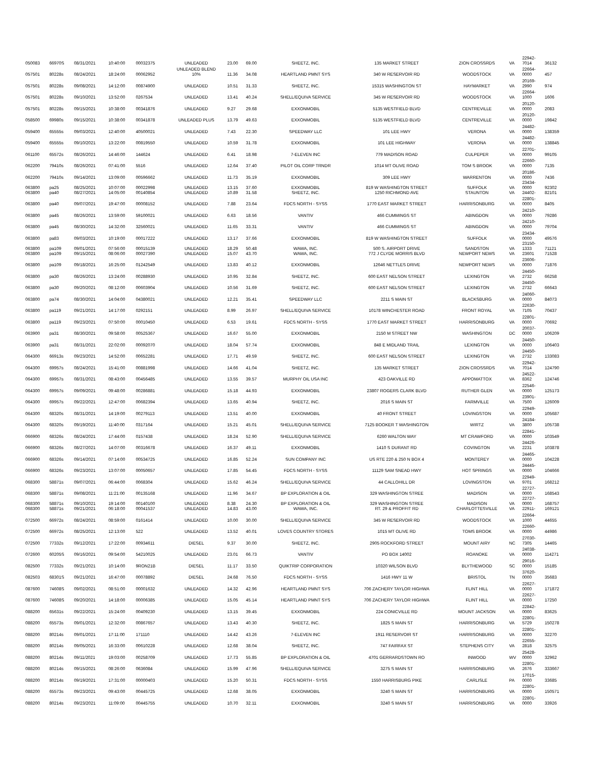| 050083 | 66970S | 08/31/2021 | 10:40:00 | 00032375 | UNLEADED | 23.00 | 69.00 | SHEETZ, INC. | 135 MARKET STREET | ZION CROSSRDS | VA | 22942- 7014 | 36132 |
| 057501 | 80228s | 08/24/2021 | 18:24:00 | 00062952 | UNLEADED BLEND 10% | 11.36 | 34.08 | HEARTLAND PMNT SYS | 340 W RESERVOIR RD | WOODSTOCK | VA | 22664- 0000 | 457 |
| 057501 | 80228s | 09/08/2021 | 14:12:00 | 00874900 | UNLEADED | 10.51 | 31.33 | SHEETZ, INC. | 15315 WASHINGTON ST | HAYMARKET | VA | 20169- 2990 | 974 |
| 057501 | 80228s | 09/10/2021 | 13:52:00 | 0267534 | UNLEADED | 13.41 | 40.24 | SHELL/EQUIVA SERVICE | 345 W RESERVOIR RD | WOODSTOCK | VA | 22664- 1000 | 1606 |
| 057501 | 80228s | 09/15/2021 | 10:38:00 | 00341876 | UNLEADED | 9.27 | 29.68 | EXXONMOBIL | 5135 WESTFIELD BLVD | CENTREVILLE | VA | 20120- 0000 | 2083 |
| 058500 | 69980s | 09/15/2021 | 10:38:00 | 00341878 | UNLEADED PLUS | 13.79 | 49.63 | EXXONMOBIL | 5135 WESTFIELD BLVD | CENTREVILLE | VA | 20120- 0000 | 19842 |
| 059400 | 65555s | 09/03/2021 | 12:40:00 | 40500021 | UNLEADED | 7.43 | 22.30 | SPEEDWAY LLC | 101 LEE HWY | VERONA | VA | 24482- 0000 | 138359 |
| 059400 | 65555s | 09/10/2021 | 13:22:00 | 00819550 | UNLEADED | 10.59 | 31.78 | EXXONMOBIL | 101 LEE HIGHWAY | VERONA | VA | 24482- 0000 | 138845 |
| 061100 | 65572s | 08/26/2021 | 14:46:00 | 144624 | UNLEADED | 6.41 | 18.98 | 7-ELEVEN INC | 779 MADISON ROAD | CULPEPER | VA | 22701- 0000 | 99105 |
| 062200 | 79410s | 08/26/2021 | 07:41:00 | 5516 | UNLEADED | 12.64 | 37.40 | PILOT OIL CORP TRNDR | 1014 MT OLIVE ROAD | TOM S BROOK | VA | 22660- 0000 | 7135 |
| 062200 | 79410s | 09/14/2021 | 13:09:00 | 00596662 | UNLEADED | 11.73 | 35.19 | EXXONMOBIL | 309 LEE HWY | WARRENTON | VA | 20186- 0000 | 7436 |
| 063800 063800 | pa25 pa40 | 08/25/2021 08/27/2021 | 10:07:00 14:05:00 | 00022998 00140854 | UNLEADED UNLEADED | 13.15 10.89 | 37.60 31.58 | EXXONMOBIL SHEETZ, INC. | 819 W WASHINGTON STREET 1250 RICHMOND AVE | SUFFOLK STAUNTON | VA VA | 23434- 0000 24402- | 92302 82101 |
| 063800 | pa40 | 09/07/2021 | 19:47:00 | 00008152 | UNLEADED | 7.88 | 23.64 | FDCS NORTH - SYSS | 1770 EAST MARKET STREET | HARRISONBURG | VA | 22801- 0000 | 8405 |
| 063800 | pa45 | 08/26/2021 | 13:59:00 | 59100021 | UNLEADED | 6.63 | 18.56 | VANTIV | 466 CUMMINGS ST | ABINGDON | VA | 24210- 0000 | 79286 |
| 063800 | pa45 | 08/30/2021 | 14:32:00 | 32560021 | UNLEADED | 11.65 | 33.31 | VANTIV | 466 CUMMINGS ST | ABINGDON | VA | 24210- 0000 | 79704 |
| 063800 | pa83 | 09/03/2021 | 10:19:00 | 00017222 | UNLEADED | 13.17 | 37.66 | EXXONMOBIL | 819 W WASHINGTON STREET | SUFFOLK | VA | 23434- 0000 | 49576 |
| 063800 063800 | pa109 pa109 | 09/01/2021 09/15/2021 | 07:56:00 08:06:00 | 00015139 00027390 | UNLEADED UNLEADED | 18.29 15.07 | 50.48 43.70 | WAWA, INC. WAWA, INC. | 500 S. AIRPORT DRIVE 772 J CLYDE MORRIS BLVD | SANDSTON NEWPORT NEWS | VA VA | 23150- 1333 23601 | 71121 71528 |
| 063800 | pa109 | 09/18/2021 | 16:25:00 | 01242549 | UNLEADED | 13.83 | 40.12 | EXXONMOBIL | 12646 NETTLES DRIVE | NEWPORT NEWS | VA | 23606- 0000 | 71876 |
| 063800 | pa30 | 08/26/2021 | 13:24:00 | 00288930 | UNLEADED | 10.95 | 32.84 | SHEETZ, INC. | 600 EAST NELSON STREET | LEXINGTON | VA | 24450- 2732 | 66258 |
| 063800 | pa30 | 09/20/2021 | 08:12:00 | 00603904 | UNLEADED | 10.56 | 31.69 | SHEETZ, INC. | 600 EAST NELSON STREET | LEXINGTON | VA | 24450- 2732 | 66643 |
| 063800 | pa74 | 08/30/2021 | 14:04:00 | 04380021 | UNLEADED | 12.21 | 35.41 | SPEEDWAY LLC | 2211 S MAIN ST | BLACKSBURG | VA | 24060- 0000 | 84073 |
| 063800 | pa119 | 09/21/2021 | 14:17:00 | 0292151 | UNLEADED | 8.99 | 26.97 | SHELL/EQUIVA SERVICE | 10178 WINCHESTER ROAD | FRONT ROYAL | VA | 22630- 7105 | 70437 |
| 063800 | pa119 | 09/23/2021 | 07:50:00 | 00010450 | UNLEADED | 6.53 | 19.61 | FDCS NORTH - SYSS | 1770 EAST MARKET STREET | HARRISONBURG | VA | 22801- 0000 | 70692 |
| 063900 | pa31 | 08/30/2021 | 09:58:00 | 00525367 | UNLEADED | 16.67 | 55.00 | EXXONMOBIL | 2150 M STREET NW | WASHINGTON | DC | 20037- 0000 | 106209 |
| 063900 | pa31 | 08/31/2021 | 22:02:00 | 00092070 | UNLEADED | 18.04 | 57.74 | EXXONMOBIL | 848 E MIDLAND TRAIL | LEXINGTON | VA | 24450- 0000 | 106403 |
| 064300 | 66913s | 09/23/2021 | 14:52:00 | 00652281 | UNLEADED | 17.71 | 49.59 | SHEETZ, INC. | 600 EAST NELSON STREET | LEXINGTON | VA | 24450- 2732 | 133083 |
| 064300 | 69957s | 08/24/2021 | 15:41:00 | 00881998 | UNLEADED | 14.66 | 41.04 | SHEETZ, INC. | 135 MARKET STREET | ZION CROSSRDS | VA | 22942- 7014 | 124790 |
| 064300 | 69957s | 08/31/2021 | 08:43:00 | 00456485 | UNLEADED | 13.55 | 39.57 | MURPHY OIL USA INC | 423 OAKVILLE RD | APPOMATTOX | VA | 24522- 8362 | 124746 |
| 064300 | 69957s | 09/09/2021 | 09:48:00 | 00286881 | UNLEADED | 15.18 | 44.93 | EXXONMOBIL | 23807 ROGERS CLARK BLVD | RUTHER GLEN | VA | 22546- 0000 | 125173 |
| 064300 | 69957s | 09/22/2021 | 12:47:00 | 00682394 | UNLEADED | 13.65 | 40.94 | SHEETZ, INC. | 2016 S MAIN ST | FARMVILLE | VA | 23901- 7500 | 126009 |
| 064300 | 68320s | 08/31/2021 | 14:19:00 | 00279113 | UNLEADED | 13.51 | 40.00 | EXXONMOBIL | 40 FRONT STREET | LOVINGSTON | VA | 22949- 0000 | 105687 |
| 064300 | 68320s | 09/19/2021 | 11:40:00 | 0317164 | UNLEADED | 15.21 | 45.01 | SHELL/EQUIVA SERVICE | 7125 BOOKER T WASHINGTON | WIRTZ | VA | 24184- 3800 | 105738 |
| 066900 | 68326s | 08/24/2021 | 17:44:00 | 0157438 | UNLEADED | 18.24 | 52.90 | SHELL/EQUIVA SERVICE | 6260 WALTON WAY | MT CRAWFORD | VA | 22841- 0000 | 103549 |
| 066900 | 68326s | 08/27/2021 | 14:07:00 | 00316678 | UNLEADED | 16.37 | 49.11 | EXXONMOBIL | 1410 S DURANT RD | COVINGTON | VA | 24426- 2231 | 103878 |
| 066900 | 68326s | 09/14/2021 | 07:14:00 | 00534725 | UNLEADED | 16.85 | 52.24 | SUN COMPANY INC | US RTE 220 & 250 N BOX 4 | MONTEREY | VA | 24465- 0000 | 104228 |
| 066900 | 68326s | 09/23/2021 | 13:07:00 | 00050657 | UNLEADED | 17.85 | 54.45 | FDCS NORTH - SYSS | 11129 SAM SNEAD HWY | HOT SPRINGS | VA | 24445- 0000 | 104666 |
| 068300 | 58871s | 09/07/2021 | 06:44:00 | 0068304 | UNLEADED | 15.62 | 46.24 | SHELL/EQUIVA SERVICE | 44 CALLOHILL DR | LOVINGSTON | VA | 22949- 9701 | 168212 |
| 068300 | 58871s | 09/08/2021 | 11:21:00 | 00135168 | UNLEADED | 11.96 | 34.67 | BP EXPLORATION & OIL | 329 WASHINGTON STREE | MADISON | VA | 22727- 0000 | 168543 |
| 068300 068300 | 58871s 58871s | 09/10/2021 09/21/2021 | 19:14:00 06:18:00 | 00140100 00041537 | UNLEADED UNLEADED | 8.38 14.83 | 24.30 43.00 | BP EXPLORATION & OIL WAWA, INC. | 329 WASHINGTON STREE RT. 29 & PROFFIT RD | MADISON CHARLOTTESVILLE | VA VA | 22727- 0000 22911- | 168757 169121 |
| 072500 | 66972s | 08/24/2021 | 08:59:00 | 0161414 | UNLEADED | 10.00 | 30.00 | SHELL/EQUIVA SERVICE | 345 W RESERVOIR RD | WOODSTOCK | VA | 22664- 1000 | 44655 |
| 072500 | 66972s | 08/25/2021 | 12:13:00 | 522 | UNLEADED | 13.52 | 40.01 | LOVES COUNTRY STORES | 1015 MT OLIVE RD | TOMS BROOK | VA | 22660- 0000 | 44986 |
| 072500 | 77332s | 09/12/2021 | 17:22:00 | 00934611 | DIESEL | 9.37 | 30.00 | SHEETZ, INC. | 2905 ROCKFORD STREET | MOUNT AIRY | NC | 27030- 7305 | 14465 |
| 072600 | 60205S | 09/16/2021 | 09:54:00 | 54210025 | UNLEADED | 23.01 | 66.73 | VANTIV | PO BOX 14002 | ROANOKE | VA | 24038- 0000 | 114271 |
| 082500 | 77332s | 09/21/2021 | 10:14:00 | 9RON21B | DIESEL | 11.17 | 33.50 | QUIKTRIP CORPORATION | 10320 WILSON BLVD | BLYTHEWOOD | SC | 29016- 0000 | 15185 |
| 082503 | 68301S | 09/21/2021 | 16:47:00 | 00078892 | DIESEL | 24.68 | 76.50 | FDCS NORTH - SYSS | 1416 HWY 11 W | BRISTOL | TN | 37620- 0000 | 35683 |
| 087600 | 74608S | 09/02/2021 | 08:51:00 | 00001632 | UNLEADED | 14.32 | 42.96 | HEARTLAND PMNT SYS | 706 ZACHERY TAYLOR HIGHWA | FLINT HILL | VA | 22627- 0000 | 171872 |
| 087600 | 74608S | 09/20/2021 | 14:18:00 | 00006385 | UNLEADED | 15.05 | 45.14 | HEARTLAND PMNT SYS | 706 ZACHERY TAYLOR HIGHWA | FLINT HILL | VA | 22627- 0000 | 17250 |
| 088200 | 65631s | 09/22/2021 | 15:24:00 | 00409230 | UNLEADED | 13.15 | 39.45 | EXXONMOBIL | 224 CONICVILLE RD | MOUNT JACKSON | VA | 22842- 0000 | 83625 |
| 088200 | 65573s | 09/01/2021 | 12:32:00 | 00867657 | UNLEADED | 13.43 | 40.30 | SHEETZ, INC. | 1825 S MAIN ST | HARRISONBURG | VA | 22801- 5729 | 150278 |
| 088200 | 80214s | 09/01/2021 | 17:11:00 | 171110 | UNLEADED | 14.42 | 43.26 | 7-ELEVEN INC | 1911 RESERVOIR ST | HARRISONBURG | VA | 22801- 0000 | 32270 |
| 088200 | 80214s | 09/05/2021 | 16:33:00 | 00610228 | UNLEADED | 12.68 | 38.04 | SHEETZ, INC. | 747 FAIRFAX ST | STEPHENS CITY | VA | 22655- 2818 | 32575 |
| 088200 | 80214s | 09/11/2021 | 19:03:00 | 00258709 | UNLEADED | 17.73 | 55.85 | BP EXPLORATION & OIL | 4701 GERRARDSTOWN RO | INWOOD | WV | 25428- 0000 | 32962 |
| 088200 | 80214s | 09/15/2021 | 08:26:00 | 0636084 | UNLEADED | 15.99 | 47.96 | SHELL/EQUIVA SERVICE | 3275 S MAIN ST | HARRISONBURG | VA | 22801- 2676 | 333667 |
| 088200 | 80214s | 09/19/2021 | 17:31:00 | 00000403 | UNLEADED | 15.20 | 50.31 | FDCS NORTH - SYSS | 1550 HARRISBURG PIKE | CARLISLE | PA | 17015- 0000 | 33685 |
| 088200 | 65573s | 09/23/2021 | 09:43:00 | 00445725 | UNLEADED | 12.68 | 38.05 | EXXONMOBIL | 3240 S MAIN ST | HARRISONBURG | VA | 22801- 0000 | 150571 |
| 088200 | 80214s | 09/23/2021 | 11:09:00 | 00445755 | UNLEADED | 10.70 | 32.11 | EXXONMOBIL | 3240 S MAIN ST | HARRISONBURG | VA | 22801- 0000 | 33926 |